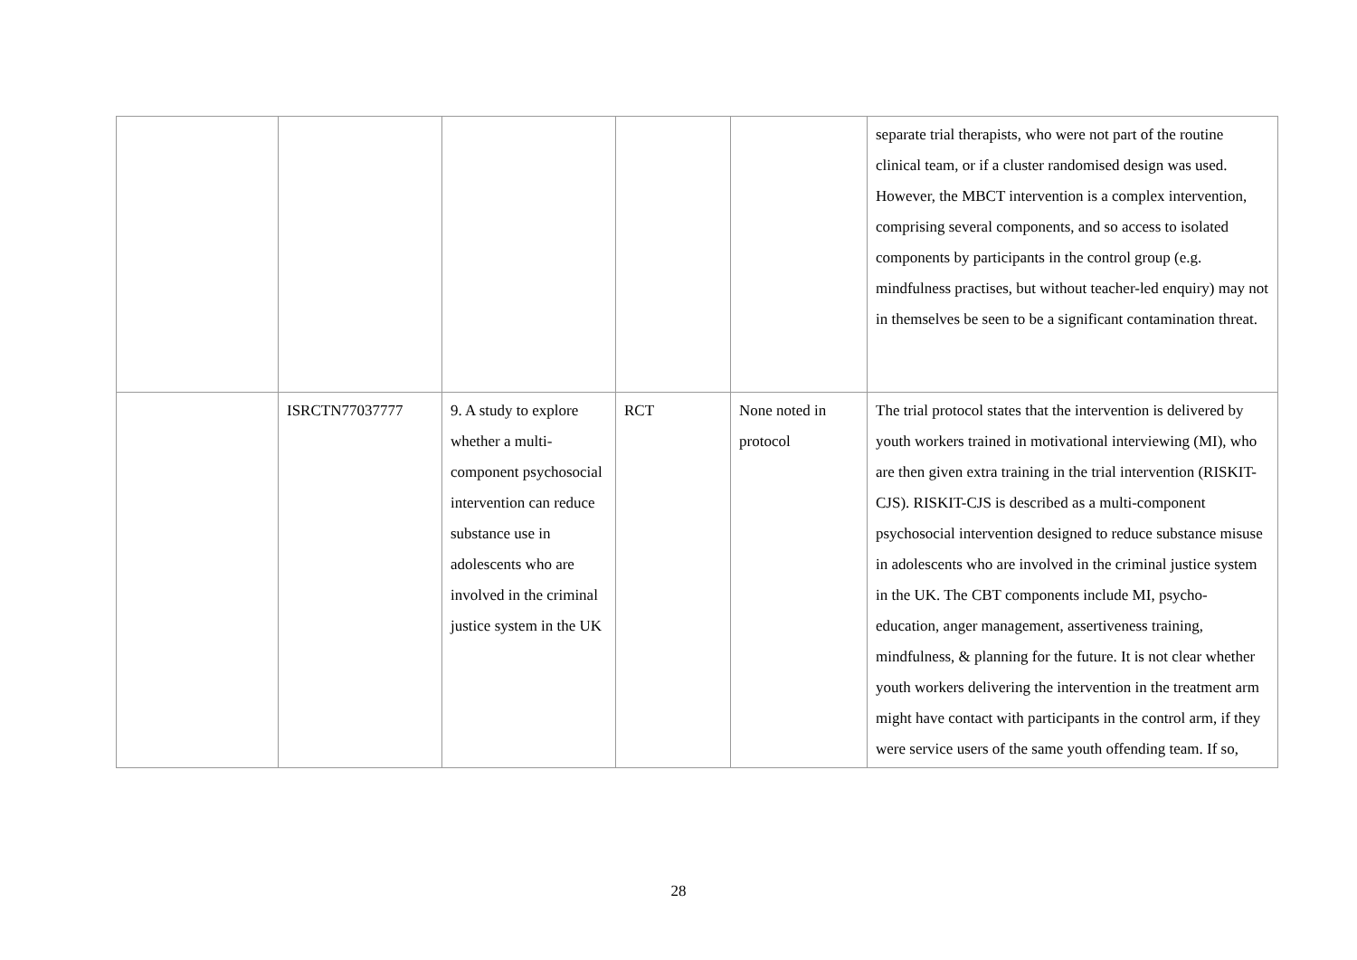| | | | | | separate trial therapists, who were not part of the routine clinical team, or if a cluster randomised design was used. However, the MBCT intervention is a complex intervention, comprising several components, and so access to isolated components by participants in the control group (e.g. mindfulness practises, but without teacher-led enquiry) may not in themselves be seen to be a significant contamination threat. |
| | ISRCTN77037777 | 9. A study to explore whether a multi-component psychosocial intervention can reduce substance use in adolescents who are involved in the criminal justice system in the UK | RCT | None noted in protocol | The trial protocol states that the intervention is delivered by youth workers trained in motivational interviewing (MI), who are then given extra training in the trial intervention (RISKIT-CJS). RISKIT-CJS is described as a multi-component psychosocial intervention designed to reduce substance misuse in adolescents who are involved in the criminal justice system in the UK. The CBT components include MI, psycho-education, anger management, assertiveness training, mindfulness, & planning for the future. It is not clear whether youth workers delivering the intervention in the treatment arm might have contact with participants in the control arm, if they were service users of the same youth offending team. If so, |
28